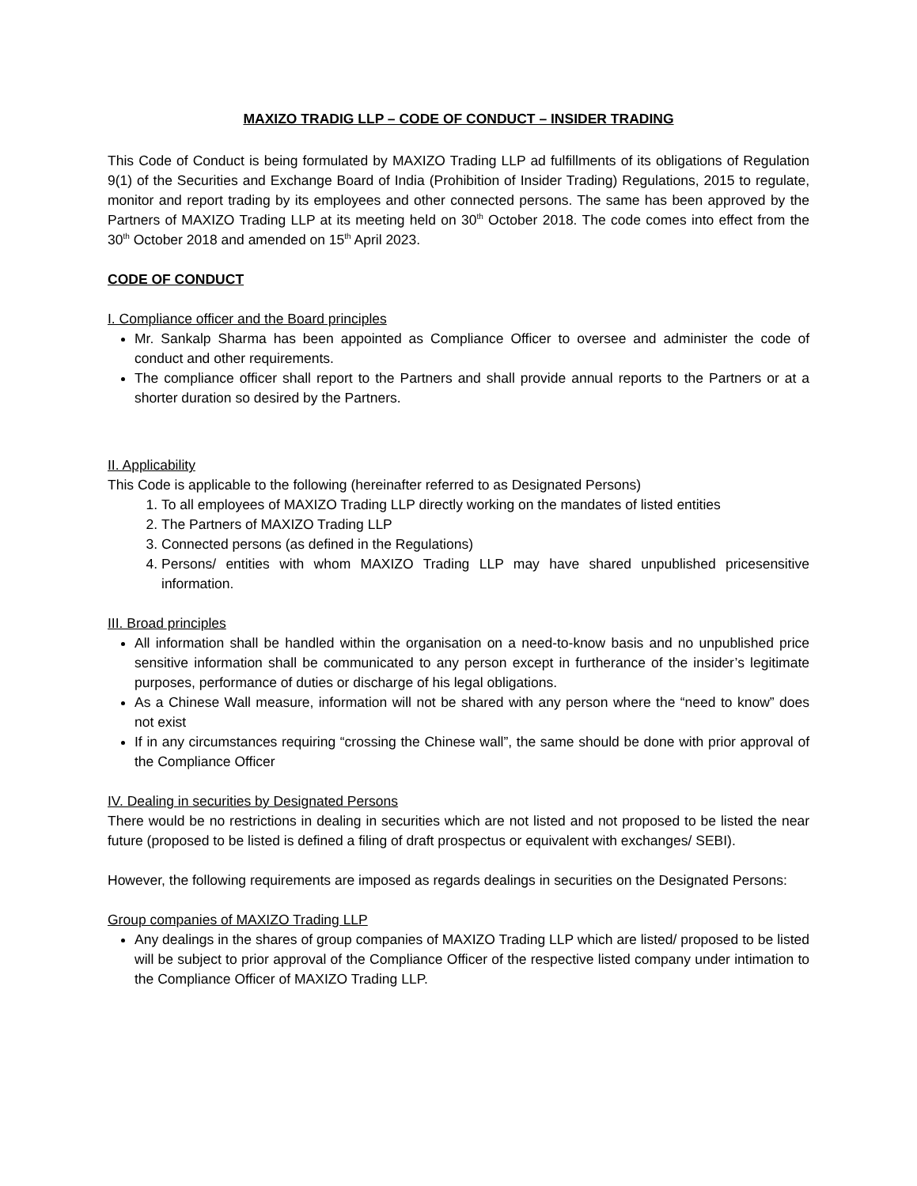MAXIZO TRADIG LLP – CODE OF CONDUCT – INSIDER TRADING
This Code of Conduct is being formulated by MAXIZO Trading LLP ad fulfillments of its obligations of Regulation 9(1) of the Securities and Exchange Board of India (Prohibition of Insider Trading) Regulations, 2015 to regulate, monitor and report trading by its employees and other connected persons. The same has been approved by the Partners of MAXIZO Trading LLP at its meeting held on 30<sup>th</sup> October 2018. The code comes into effect from the 30<sup>th</sup> October 2018 and amended on 15<sup>th</sup> April 2023.
CODE OF CONDUCT
I. Compliance officer and the Board principles
Mr. Sankalp Sharma has been appointed as Compliance Officer to oversee and administer the code of conduct and other requirements.
The compliance officer shall report to the Partners and shall provide annual reports to the Partners or at a shorter duration so desired by the Partners.
II. Applicability
This Code is applicable to the following (hereinafter referred to as Designated Persons)
1. To all employees of MAXIZO Trading LLP directly working on the mandates of listed entities
2. The Partners of MAXIZO Trading LLP
3. Connected persons (as defined in the Regulations)
4. Persons/ entities with whom MAXIZO Trading LLP may have shared unpublished pricesensitive information.
III. Broad principles
All information shall be handled within the organisation on a need-to-know basis and no unpublished price sensitive information shall be communicated to any person except in furtherance of the insider’s legitimate purposes, performance of duties or discharge of his legal obligations.
As a Chinese Wall measure, information will not be shared with any person where the “need to know” does not exist
If in any circumstances requiring “crossing the Chinese wall”, the same should be done with prior approval of the Compliance Officer
IV. Dealing in securities by Designated Persons
There would be no restrictions in dealing in securities which are not listed and not proposed to be listed the near future (proposed to be listed is defined a filing of draft prospectus or equivalent with exchanges/ SEBI).
However, the following requirements are imposed as regards dealings in securities on the Designated Persons:
Group companies of MAXIZO Trading LLP
Any dealings in the shares of group companies of MAXIZO Trading LLP which are listed/ proposed to be listed will be subject to prior approval of the Compliance Officer of the respective listed company under intimation to the Compliance Officer of MAXIZO Trading LLP.